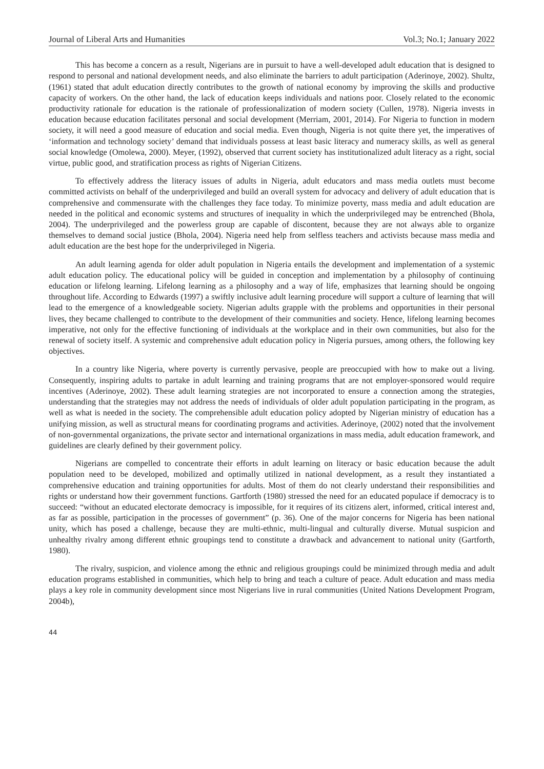Journal of Liberal Arts and Humanities Vol.3; No.1; January 2022
This has become a concern as a result, Nigerians are in pursuit to have a well-developed adult education that is designed to respond to personal and national development needs, and also eliminate the barriers to adult participation (Aderinoye, 2002). Shultz, (1961) stated that adult education directly contributes to the growth of national economy by improving the skills and productive capacity of workers. On the other hand, the lack of education keeps individuals and nations poor. Closely related to the economic productivity rationale for education is the rationale of professionalization of modern society (Cullen, 1978). Nigeria invests in education because education facilitates personal and social development (Merriam, 2001, 2014). For Nigeria to function in modern society, it will need a good measure of education and social media. Even though, Nigeria is not quite there yet, the imperatives of ‘information and technology society’ demand that individuals possess at least basic literacy and numeracy skills, as well as general social knowledge (Omolewa, 2000). Meyer, (1992), observed that current society has institutionalized adult literacy as a right, social virtue, public good, and stratification process as rights of Nigerian Citizens.
To effectively address the literacy issues of adults in Nigeria, adult educators and mass media outlets must become committed activists on behalf of the underprivileged and build an overall system for advocacy and delivery of adult education that is comprehensive and commensurate with the challenges they face today. To minimize poverty, mass media and adult education are needed in the political and economic systems and structures of inequality in which the underprivileged may be entrenched (Bhola, 2004). The underprivileged and the powerless group are capable of discontent, because they are not always able to organize themselves to demand social justice (Bhola, 2004). Nigeria need help from selfless teachers and activists because mass media and adult education are the best hope for the underprivileged in Nigeria.
An adult learning agenda for older adult population in Nigeria entails the development and implementation of a systemic adult education policy. The educational policy will be guided in conception and implementation by a philosophy of continuing education or lifelong learning. Lifelong learning as a philosophy and a way of life, emphasizes that learning should be ongoing throughout life. According to Edwards (1997) a swiftly inclusive adult learning procedure will support a culture of learning that will lead to the emergence of a knowledgeable society. Nigerian adults grapple with the problems and opportunities in their personal lives, they became challenged to contribute to the development of their communities and society. Hence, lifelong learning becomes imperative, not only for the effective functioning of individuals at the workplace and in their own communities, but also for the renewal of society itself. A systemic and comprehensive adult education policy in Nigeria pursues, among others, the following key objectives.
In a country like Nigeria, where poverty is currently pervasive, people are preoccupied with how to make out a living. Consequently, inspiring adults to partake in adult learning and training programs that are not employer-sponsored would require incentives (Aderinoye, 2002). These adult learning strategies are not incorporated to ensure a connection among the strategies, understanding that the strategies may not address the needs of individuals of older adult population participating in the program, as well as what is needed in the society. The comprehensible adult education policy adopted by Nigerian ministry of education has a unifying mission, as well as structural means for coordinating programs and activities. Aderinoye, (2002) noted that the involvement of non-governmental organizations, the private sector and international organizations in mass media, adult education framework, and guidelines are clearly defined by their government policy.
Nigerians are compelled to concentrate their efforts in adult learning on literacy or basic education because the adult population need to be developed, mobilized and optimally utilized in national development, as a result they instantiated a comprehensive education and training opportunities for adults. Most of them do not clearly understand their responsibilities and rights or understand how their government functions. Gartforth (1980) stressed the need for an educated populace if democracy is to succeed: “without an educated electorate democracy is impossible, for it requires of its citizens alert, informed, critical interest and, as far as possible, participation in the processes of government” (p. 36). One of the major concerns for Nigeria has been national unity, which has posed a challenge, because they are multi-ethnic, multi-lingual and culturally diverse. Mutual suspicion and unhealthy rivalry among different ethnic groupings tend to constitute a drawback and advancement to national unity (Gartforth, 1980).
The rivalry, suspicion, and violence among the ethnic and religious groupings could be minimized through media and adult education programs established in communities, which help to bring and teach a culture of peace. Adult education and mass media plays a key role in community development since most Nigerians live in rural communities (United Nations Development Program, 2004b),
44